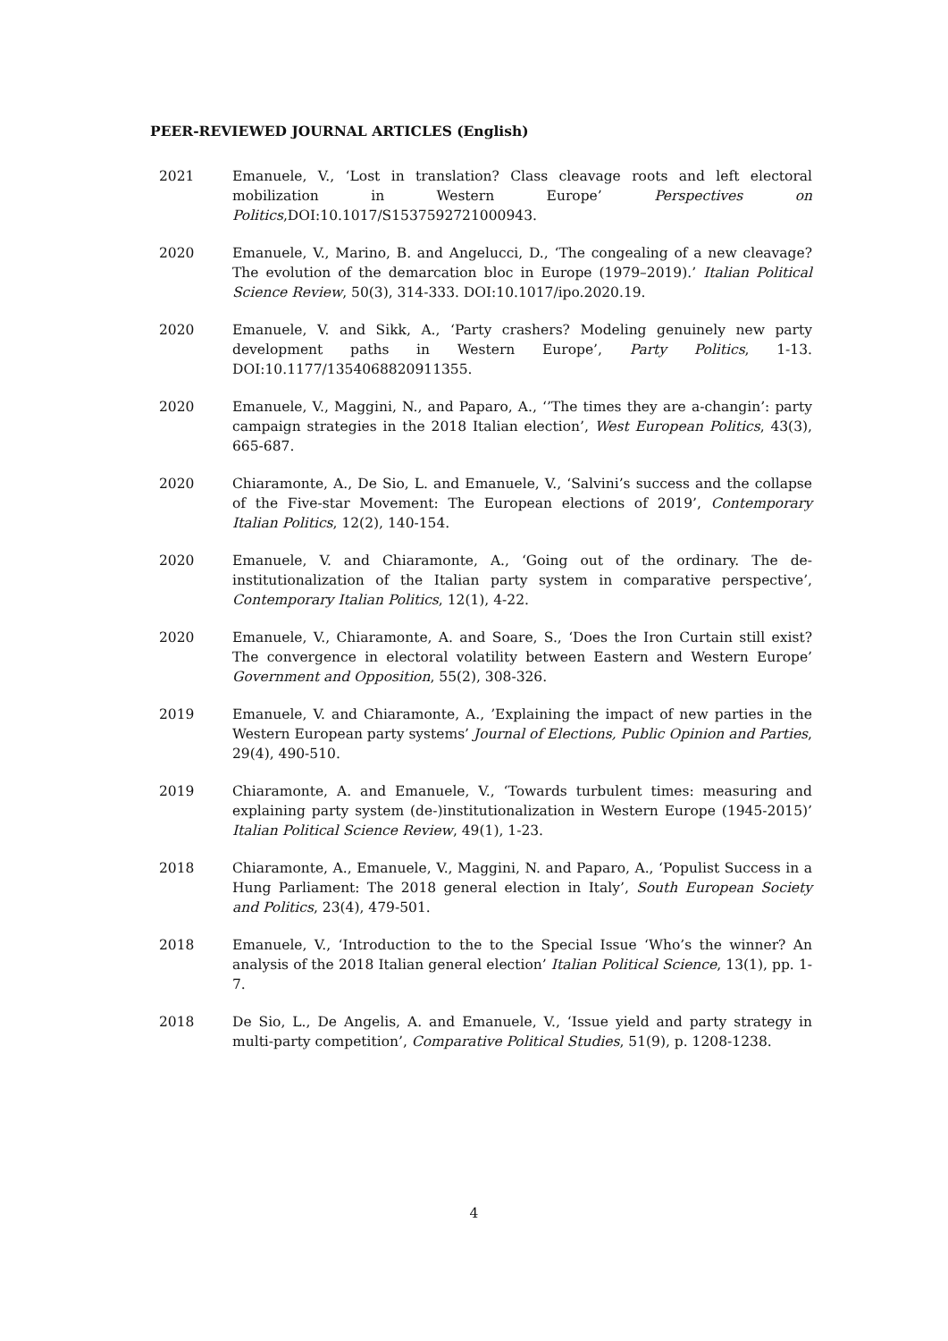PEER-REVIEWED JOURNAL ARTICLES (English)
2021 Emanuele, V., ‘Lost in translation? Class cleavage roots and left electoral mobilization in Western Europe’ Perspectives on Politics,DOI:10.1017/S1537592721000943.
2020 Emanuele, V., Marino, B. and Angelucci, D., ‘The congealing of a new cleavage? The evolution of the demarcation bloc in Europe (1979–2019).’ Italian Political Science Review, 50(3), 314-333. DOI:10.1017/ipo.2020.19.
2020 Emanuele, V. and Sikk, A., ‘Party crashers? Modeling genuinely new party development paths in Western Europe’, Party Politics, 1-13. DOI:10.1177/1354068820911355.
2020 Emanuele, V., Maggini, N., and Paparo, A., ‘’The times they are a-changin’: party campaign strategies in the 2018 Italian election’, West European Politics, 43(3), 665-687.
2020 Chiaramonte, A., De Sio, L. and Emanuele, V., ‘Salvini’s success and the collapse of the Five-star Movement: The European elections of 2019’, Contemporary Italian Politics, 12(2), 140-154.
2020 Emanuele, V. and Chiaramonte, A., ‘Going out of the ordinary. The de-institutionalization of the Italian party system in comparative perspective’, Contemporary Italian Politics, 12(1), 4-22.
2020 Emanuele, V., Chiaramonte, A. and Soare, S., ‘Does the Iron Curtain still exist? The convergence in electoral volatility between Eastern and Western Europe’ Government and Opposition, 55(2), 308-326.
2019 Emanuele, V. and Chiaramonte, A., ’Explaining the impact of new parties in the Western European party systems’ Journal of Elections, Public Opinion and Parties, 29(4), 490-510.
2019 Chiaramonte, A. and Emanuele, V., ‘Towards turbulent times: measuring and explaining party system (de-)institutionalization in Western Europe (1945-2015)’ Italian Political Science Review, 49(1), 1-23.
2018 Chiaramonte, A., Emanuele, V., Maggini, N. and Paparo, A., ‘Populist Success in a Hung Parliament: The 2018 general election in Italy’, South European Society and Politics, 23(4), 479-501.
2018 Emanuele, V., ‘Introduction to the to the Special Issue ‘Who’s the winner? An analysis of the 2018 Italian general election’ Italian Political Science, 13(1), pp. 1-7.
2018 De Sio, L., De Angelis, A. and Emanuele, V., ‘Issue yield and party strategy in multi-party competition’, Comparative Political Studies, 51(9), p. 1208-1238.
4